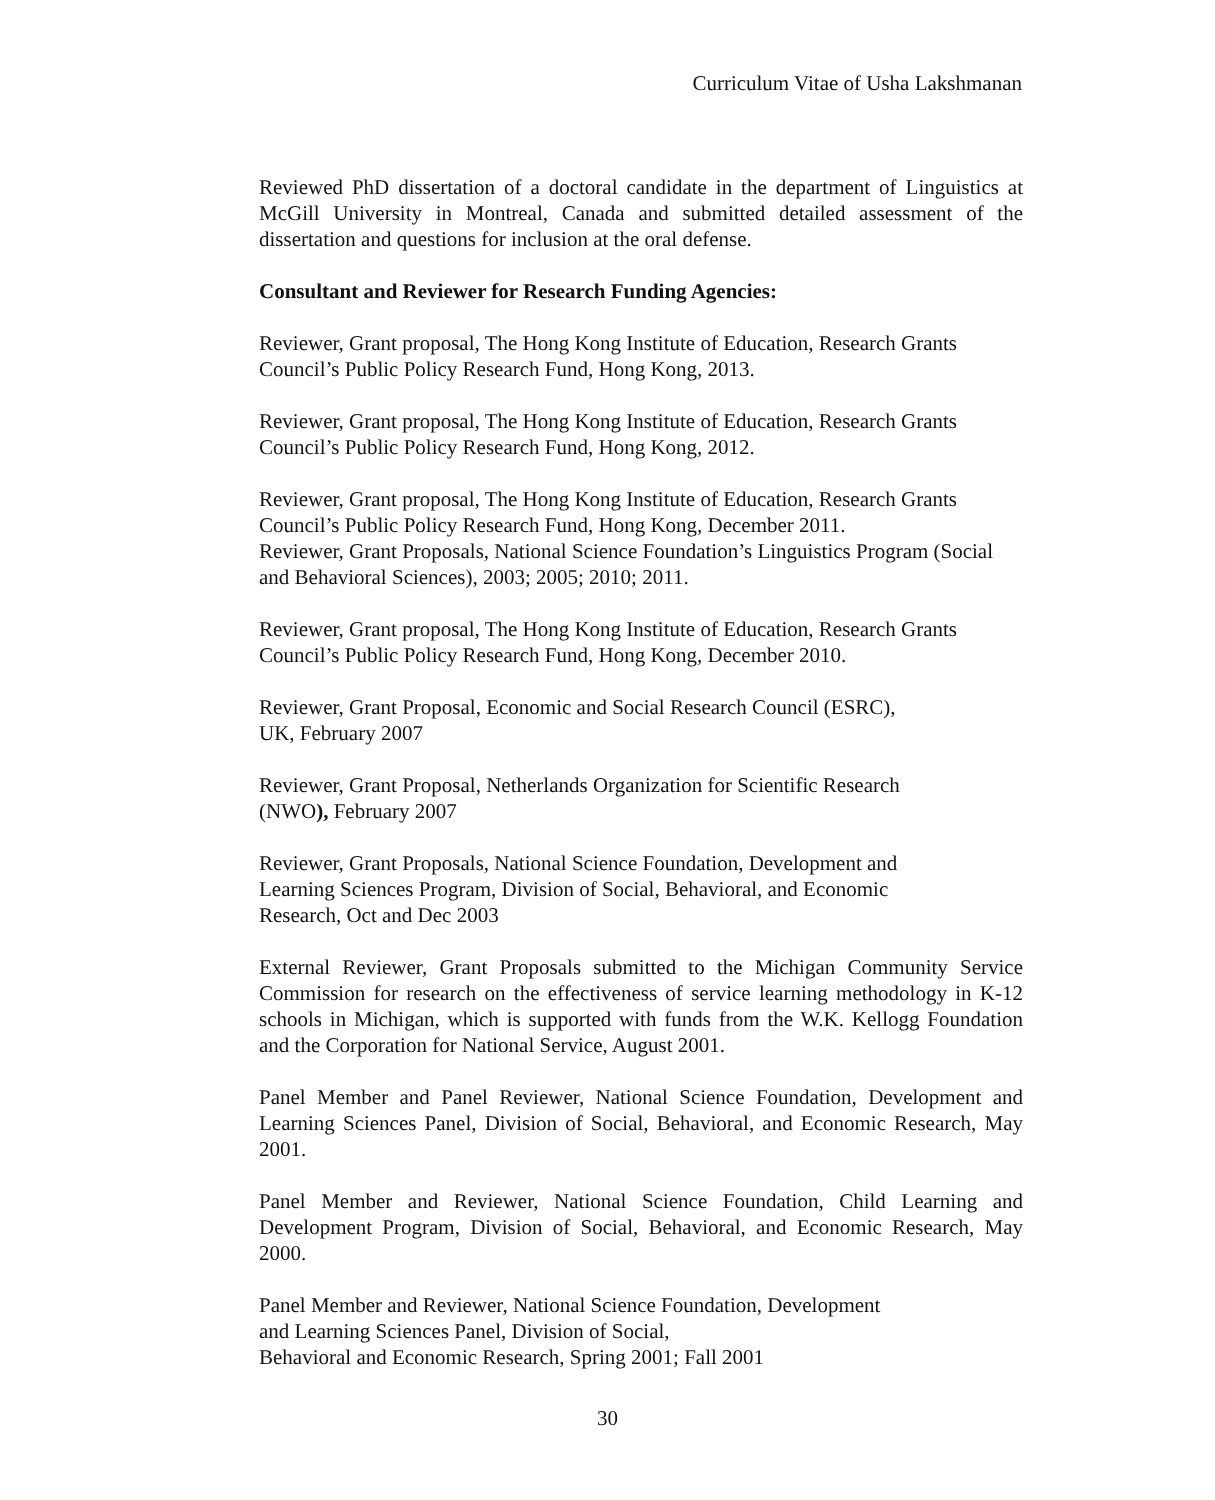Curriculum Vitae of Usha Lakshmanan
Reviewed PhD dissertation of a doctoral candidate in the department of Linguistics at McGill University in Montreal, Canada and submitted detailed assessment of the dissertation and questions for inclusion at the oral defense.
Consultant and Reviewer for Research Funding Agencies:
Reviewer, Grant proposal, The Hong Kong Institute of Education, Research Grants Council’s Public Policy Research Fund, Hong Kong, 2013.
Reviewer, Grant proposal, The Hong Kong Institute of Education, Research Grants Council’s Public Policy Research Fund, Hong Kong, 2012.
Reviewer, Grant proposal, The Hong Kong Institute of Education, Research Grants Council’s Public Policy Research Fund, Hong Kong, December 2011.
Reviewer, Grant Proposals, National Science Foundation’s Linguistics Program (Social and Behavioral Sciences), 2003; 2005; 2010; 2011.
Reviewer, Grant proposal, The Hong Kong Institute of Education, Research Grants Council’s Public Policy Research Fund, Hong Kong, December 2010.
Reviewer, Grant Proposal, Economic and Social Research Council (ESRC),
UK, February 2007
Reviewer, Grant Proposal, Netherlands Organization for Scientific Research
(NWO), February 2007
Reviewer, Grant Proposals, National Science Foundation, Development and
Learning Sciences Program, Division of Social, Behavioral, and Economic
Research, Oct and Dec 2003
External Reviewer, Grant Proposals submitted to the Michigan Community Service Commission for research on the effectiveness of service learning methodology in K-12 schools in Michigan, which is supported with funds from the W.K. Kellogg Foundation and the Corporation for National Service, August 2001.
Panel Member and Panel Reviewer, National Science Foundation, Development and Learning Sciences Panel, Division of Social, Behavioral, and Economic Research, May 2001.
Panel Member and Reviewer, National Science Foundation, Child Learning and Development Program, Division of Social, Behavioral, and Economic Research, May 2000.
Panel Member and Reviewer, National Science Foundation, Development
and Learning Sciences Panel, Division of Social,
Behavioral and Economic Research, Spring 2001; Fall 2001
30